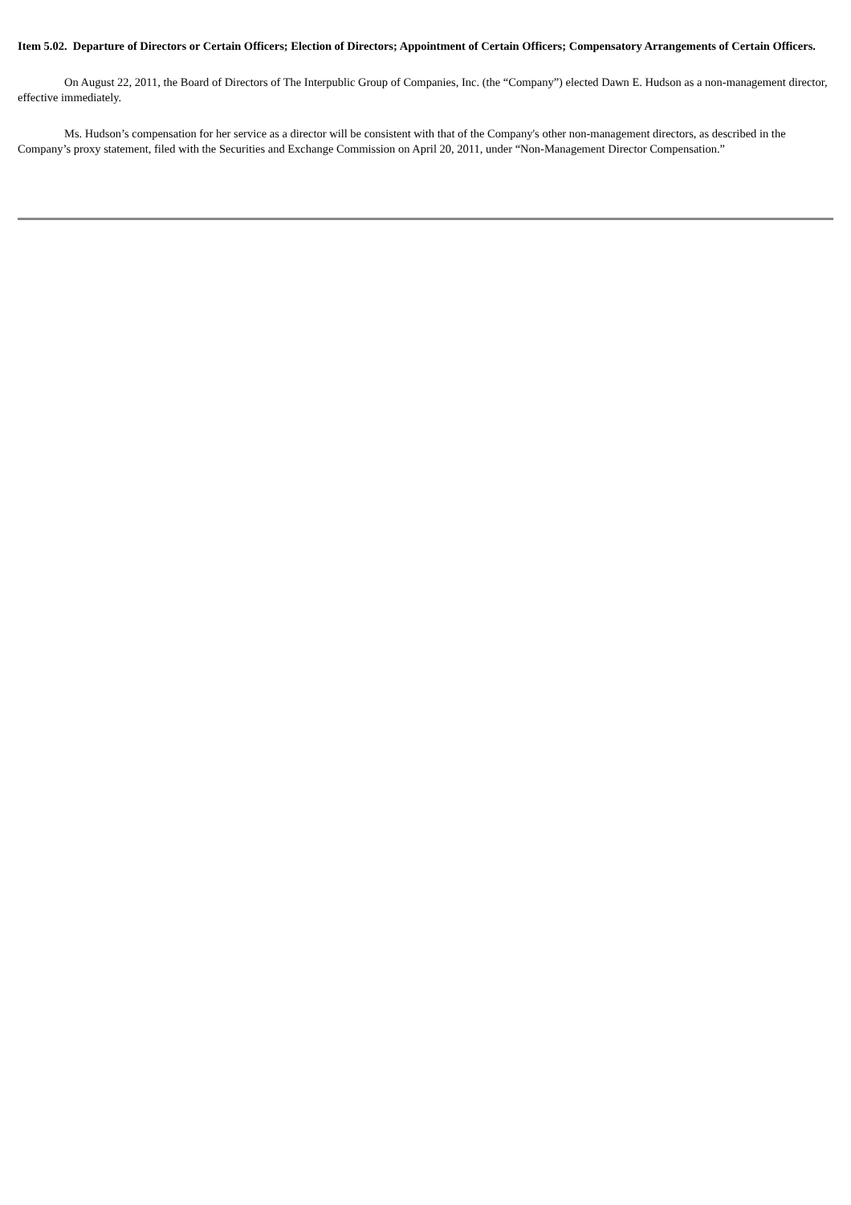Item 5.02. Departure of Directors or Certain Officers; Election of Directors; Appointment of Certain Officers; Compensatory Arrangements of Certain Officers.
On August 22, 2011, the Board of Directors of The Interpublic Group of Companies, Inc. (the “Company”) elected Dawn E. Hudson as a non-management director, effective immediately.
Ms. Hudson’s compensation for her service as a director will be consistent with that of the Company's other non-management directors, as described in the Company’s proxy statement, filed with the Securities and Exchange Commission on April 20, 2011, under “Non-Management Director Compensation.”